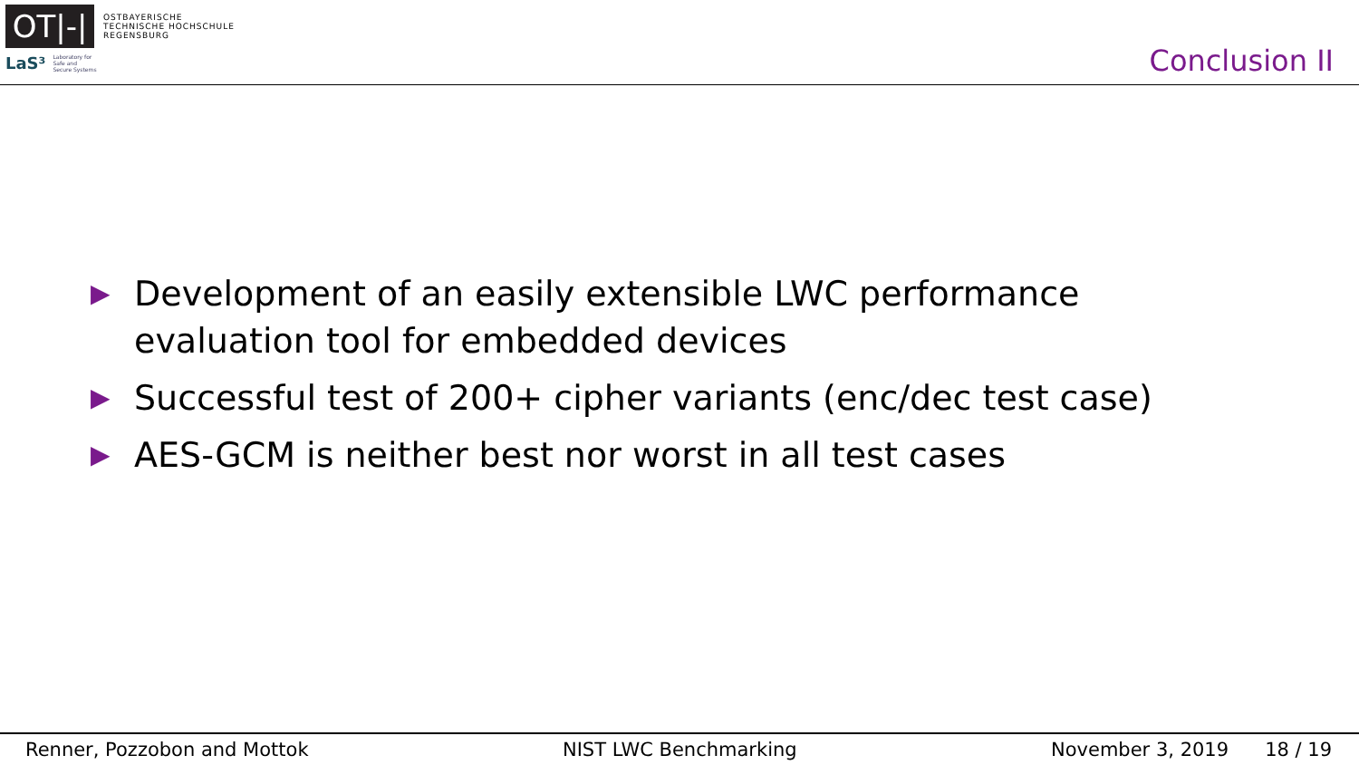OT|-|
OSTBAYERISCHE
TECHNISCHE HOCHSCHULE
REGENSBURG
LaS³ Laboratory for
Safe and
Secure Systems
Conclusion II
▶ Development of an easily extensible LWC performance evaluation tool for embedded devices
▶ Successful test of 200+ cipher variants (enc/dec test case)
▶ AES-GCM is neither best nor worst in all test cases
Renner, Pozzobon and Mottok NIST LWC Benchmarking November 3, 2019 18 / 19